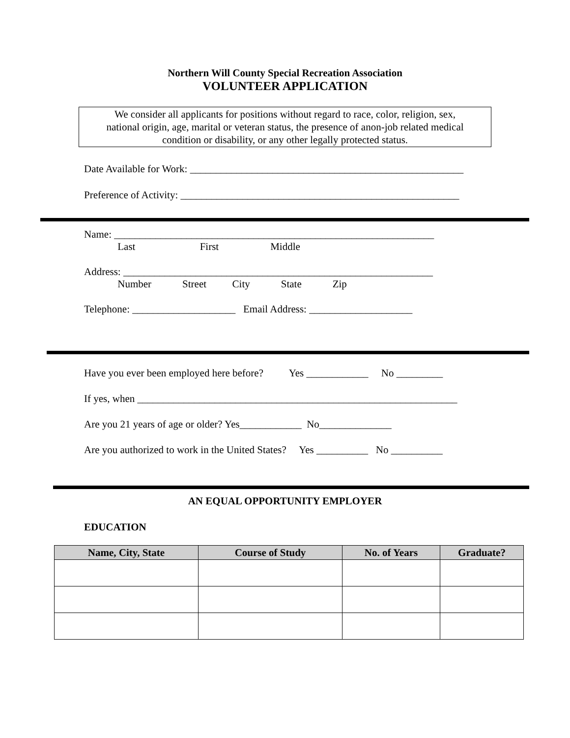Northern Will County Special Recreation Association
VOLUNTEER APPLICATION
We consider all applicants for positions without regard to race, color, religion, sex,
national origin, age, marital or veteran status, the presence of anon-job related medical
condition or disability, or any other legally protected status.
Date Available for Work: _____________________________________________________
Preference of Activity: ______________________________________________________
Name: ______________________________________________________________
Last First Middle
Address: ____________________________________________________________
Number Street City State Zip
Telephone: ____________________ Email Address: ____________________
Have you ever been employed here before? Yes ____________ No _________
If yes, when ______________________________________________________________
Are you 21 years of age or older? Yes____________ No______________
Are you authorized to work in the United States? Yes __________ No __________
AN EQUAL OPPORTUNITY EMPLOYER
EDUCATION
| Name, City, State | Course of Study | No. of Years | Graduate? |
| --- | --- | --- | --- |